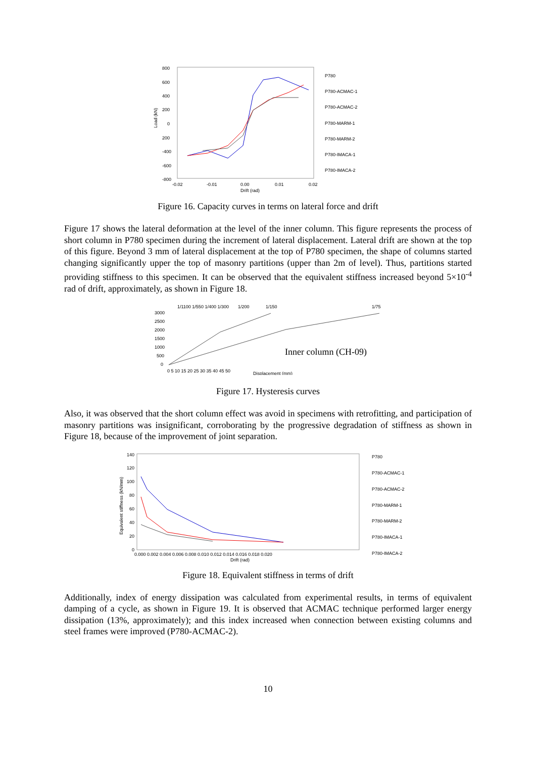800
600
400
200
0
200
-400
-600
-800
-0.02
-0.01
0.00
0.01
0.02
Drift (rad)
Load (kN)
P780
P780-ACMAC-1
P780-ACMAC-2
P780-MARM-1
P780-MARM-2
P780-IMACA-1
P780-IMACA-2
Figure 16. Capacity curves in terms on lateral force and drift
Figure 17 shows the lateral deformation at the level of the inner column. This figure represents the process of short column in P780 specimen during the increment of lateral displacement. Lateral drift are shown at the top of this figure. Beyond 3 mm of lateral displacement at the top of P780 specimen, the shape of columns started changing significantly upper the top of masonry partitions (upper than 2m of level). Thus, partitions started providing stiffness to this specimen. It can be observed that the equivalent stiffness increased beyond 5×10<sup>-4</sup> rad of drift, approximately, as shown in Figure 18.
1/1100 1/550 1/400 1/300
1/200
1/150
1/75
3000
2500
2000
1500
1000
500
0
0 5 10 15 20 25 30 35 40 45 50
Displacement (mm)
Inner column (CH-09)
Figure 17. Hysteresis curves
Also, it was observed that the short column effect was avoid in specimens with retrofitting, and participation of masonry partitions was insignificant, corroborating by the progressive degradation of stiffness as shown in Figure 18, because of the improvement of joint separation.
140
120
100
80
60
40
20
0
0.000 0.002 0.004 0.006 0.008 0.010 0.012 0.014 0.016 0.018 0.020
Drift (rad)
Equivalent stiffness (kN/mm)
P780
P780-ACMAC-1
P780-ACMAC-2
P780-MARM-1
P780-MARM-2
P780-IMACA-1
P780-IMACA-2
Figure 18. Equivalent stiffness in terms of drift
Additionally, index of energy dissipation was calculated from experimental results, in terms of equivalent damping of a cycle, as shown in Figure 19. It is observed that ACMAC technique performed larger energy dissipation (13%, approximately); and this index increased when connection between existing columns and steel frames were improved (P780-ACMAC-2).
10